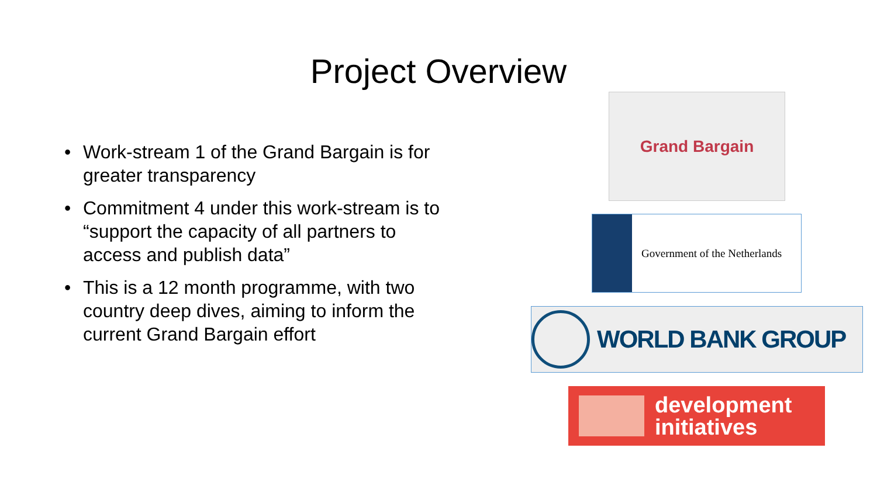Project Overview
• Work-stream 1 of the Grand Bargain is for greater transparency
• Commitment 4 under this work-stream is to “support the capacity of all partners to access and publish data”
• This is a 12 month programme, with two country deep dives, aiming to inform the current Grand Bargain effort
Grand Bargain
Government of the Netherlands
WORLD BANK GROUP
development
initiatives